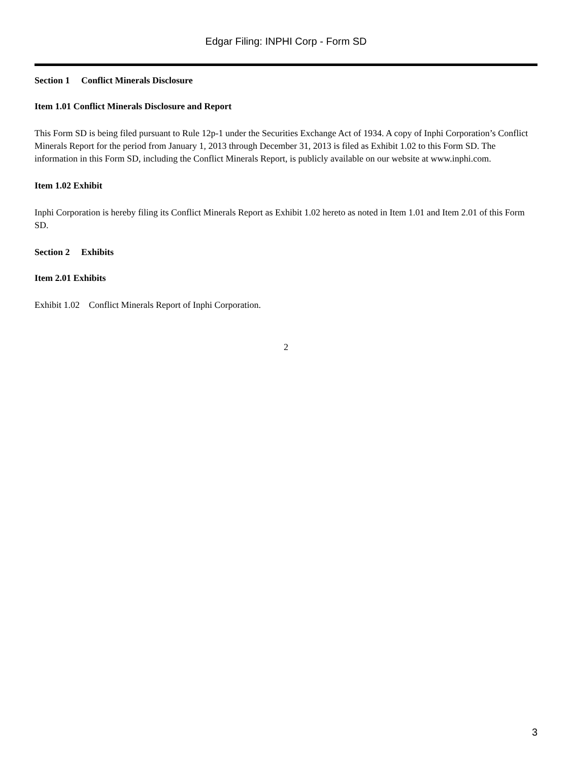Edgar Filing: INPHI Corp - Form SD
Section 1 Conflict Minerals Disclosure
Item 1.01 Conflict Minerals Disclosure and Report
This Form SD is being filed pursuant to Rule 12p-1 under the Securities Exchange Act of 1934. A copy of Inphi Corporation’s Conflict Minerals Report for the period from January 1, 2013 through December 31, 2013 is filed as Exhibit 1.02 to this Form SD. The information in this Form SD, including the Conflict Minerals Report, is publicly available on our website at www.inphi.com.
Item 1.02 Exhibit
Inphi Corporation is hereby filing its Conflict Minerals Report as Exhibit 1.02 hereto as noted in Item 1.01 and Item 2.01 of this Form SD.
Section 2 Exhibits
Item 2.01 Exhibits
Exhibit 1.02 Conflict Minerals Report of Inphi Corporation.
2
3